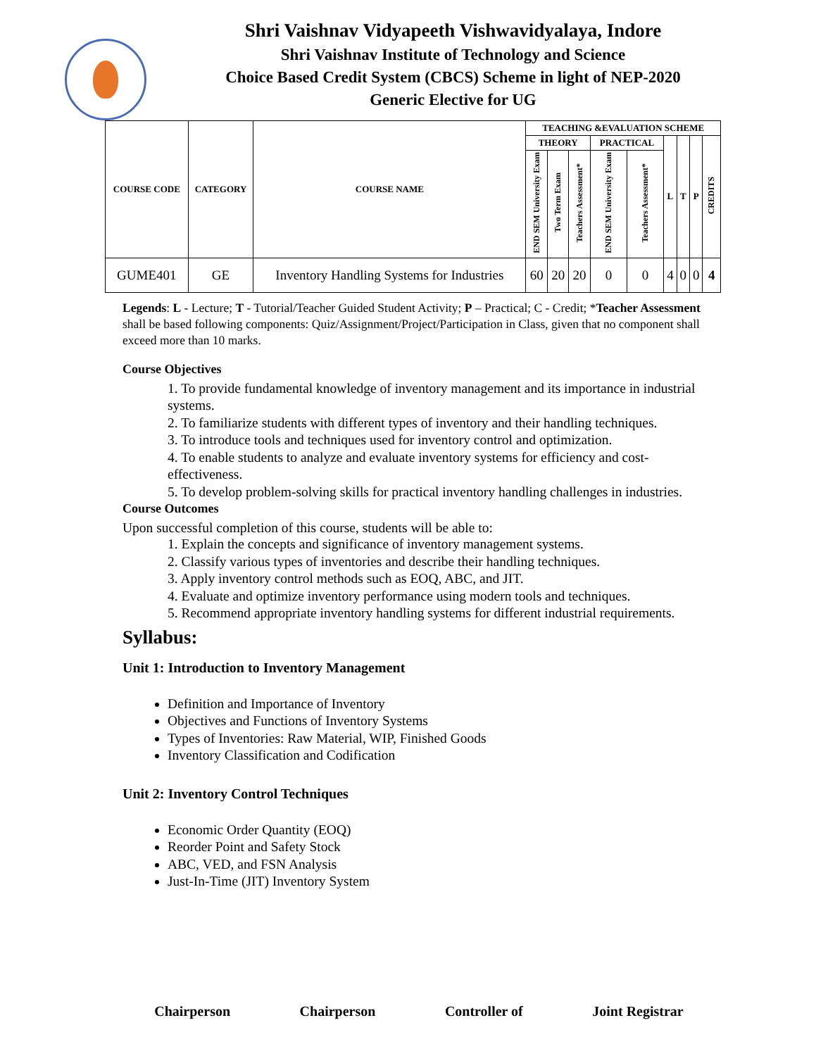Shri Vaishnav Vidyapeeth Vishwavidyalaya, Indore
Shri Vaishnav Institute of Technology and Science
Choice Based Credit System (CBCS) Scheme in light of NEP-2020
Generic Elective for UG
| COURSE CODE | CATEGORY | COURSE NAME | TEACHING &EVALUATION SCHEME | | | | | | | | |
| --- | --- | --- | --- | --- | --- | --- | --- | --- | --- | --- | --- |
| | | | THEORY | | | PRACTICAL | | L | T | P | CREDITS |
| | | | END SEM University Exam | Two Term Exam | Teachers Assessment* | END SEM University Exam | Teachers Assessment* | | | | |
| GUME401 | GE | Inventory Handling Systems for Industries | 60 | 20 | 20 | 0 | 0 | 4 | 0 | 0 | 4 |
Legends: L - Lecture; T - Tutorial/Teacher Guided Student Activity; P – Practical; C - Credit; *Teacher Assessment shall be based following components: Quiz/Assignment/Project/Participation in Class, given that no component shall exceed more than 10 marks.
Course Objectives
1. To provide fundamental knowledge of inventory management and its importance in industrial systems.
2. To familiarize students with different types of inventory and their handling techniques.
3. To introduce tools and techniques used for inventory control and optimization.
4. To enable students to analyze and evaluate inventory systems for efficiency and cost-effectiveness.
5. To develop problem-solving skills for practical inventory handling challenges in industries.
Course Outcomes
Upon successful completion of this course, students will be able to:
1. Explain the concepts and significance of inventory management systems.
2. Classify various types of inventories and describe their handling techniques.
3. Apply inventory control methods such as EOQ, ABC, and JIT.
4. Evaluate and optimize inventory performance using modern tools and techniques.
5. Recommend appropriate inventory handling systems for different industrial requirements.
Syllabus:
Unit 1: Introduction to Inventory Management
Definition and Importance of Inventory
Objectives and Functions of Inventory Systems
Types of Inventories: Raw Material, WIP, Finished Goods
Inventory Classification and Codification
Unit 2: Inventory Control Techniques
Economic Order Quantity (EOQ)
Reorder Point and Safety Stock
ABC, VED, and FSN Analysis
Just-In-Time (JIT) Inventory System
Chairperson Chairperson Controller of Joint Registrar